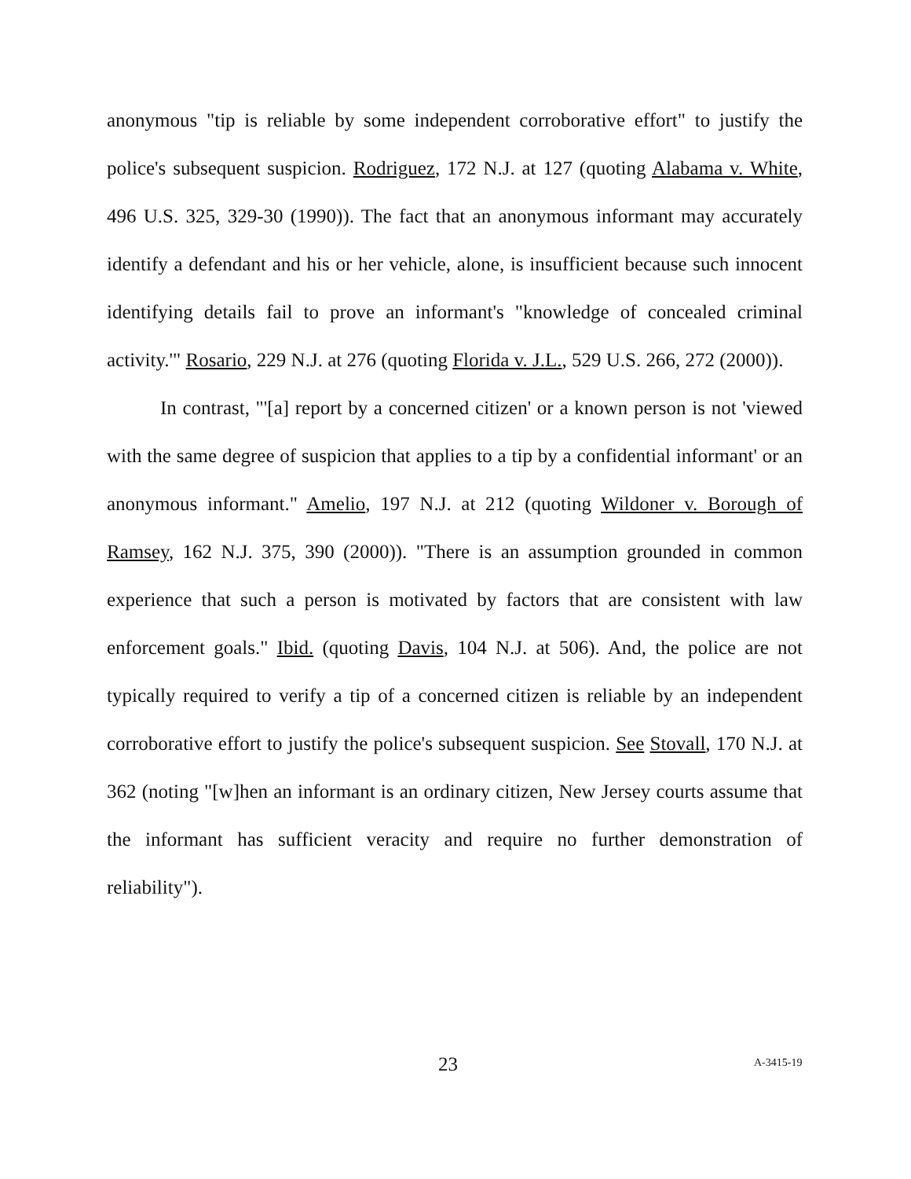anonymous "tip is reliable by some independent corroborative effort" to justify the police's subsequent suspicion. Rodriguez, 172 N.J. at 127 (quoting Alabama v. White, 496 U.S. 325, 329-30 (1990)). The fact that an anonymous informant may accurately identify a defendant and his or her vehicle, alone, is insufficient because such innocent identifying details fail to prove an informant's "knowledge of concealed criminal activity.'" Rosario, 229 N.J. at 276 (quoting Florida v. J.L., 529 U.S. 266, 272 (2000)).
In contrast, "'[a] report by a concerned citizen' or a known person is not 'viewed with the same degree of suspicion that applies to a tip by a confidential informant' or an anonymous informant." Amelio, 197 N.J. at 212 (quoting Wildoner v. Borough of Ramsey, 162 N.J. 375, 390 (2000)). "There is an assumption grounded in common experience that such a person is motivated by factors that are consistent with law enforcement goals." Ibid. (quoting Davis, 104 N.J. at 506). And, the police are not typically required to verify a tip of a concerned citizen is reliable by an independent corroborative effort to justify the police's subsequent suspicion. See Stovall, 170 N.J. at 362 (noting "[w]hen an informant is an ordinary citizen, New Jersey courts assume that the informant has sufficient veracity and require no further demonstration of reliability").
23 A-3415-19